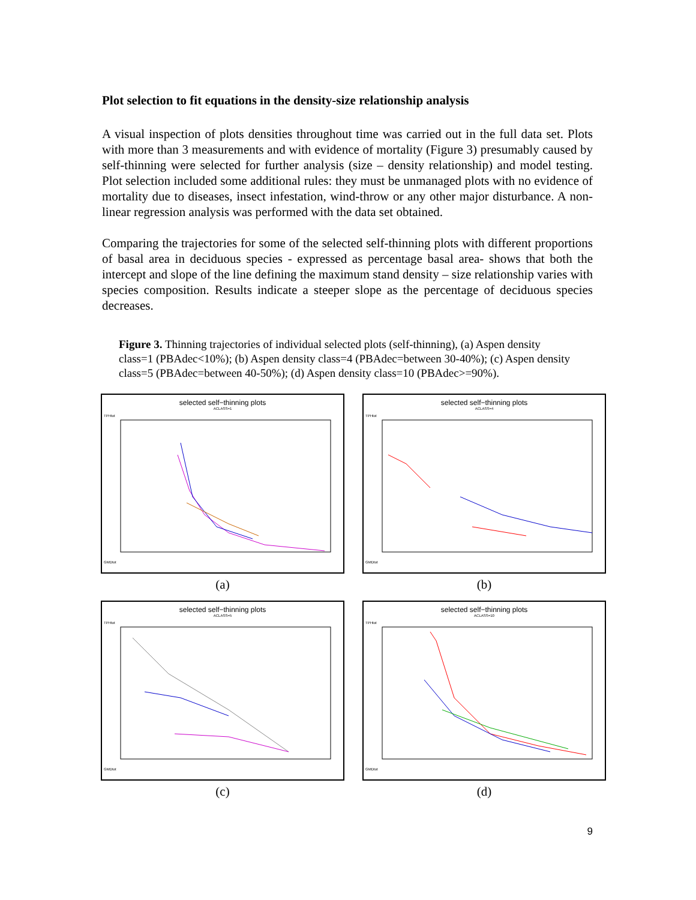Plot selection to fit equations in the density-size relationship analysis
A visual inspection of plots densities throughout time was carried out in the full data set. Plots with more than 3 measurements and with evidence of mortality (Figure 3) presumably caused by self-thinning were selected for further analysis (size – density relationship) and model testing. Plot selection included some additional rules: they must be unmanaged plots with no evidence of mortality due to diseases, insect infestation, wind-throw or any other major disturbance. A non-linear regression analysis was performed with the data set obtained.
Comparing the trajectories for some of the selected self-thinning plots with different proportions of basal area in deciduous species - expressed as percentage basal area- shows that both the intercept and slope of the line defining the maximum stand density – size relationship varies with species composition. Results indicate a steeper slope as the percentage of deciduous species decreases.
Figure 3. Thinning trajectories of individual selected plots (self-thinning), (a) Aspen density class=1 (PBAdec<10%); (b) Aspen density class=4 (PBAdec=between 30-40%); (c) Aspen density class=5 (PBAdec=between 40-50%); (d) Aspen density class=10 (PBAdec>=90%).
selected self−thinning plots
ACLASS=1
TPHtot
GMDtot
(a)
selected self−thinning plots
ACLASS=4
TPHtot
GMDtot
(b)
selected self−thinning plots
ACLASS=5
TPHtot
GMDtot
(c)
selected self−thinning plots
ACLASS=10
TPHtot
GMDtot
(d)
9